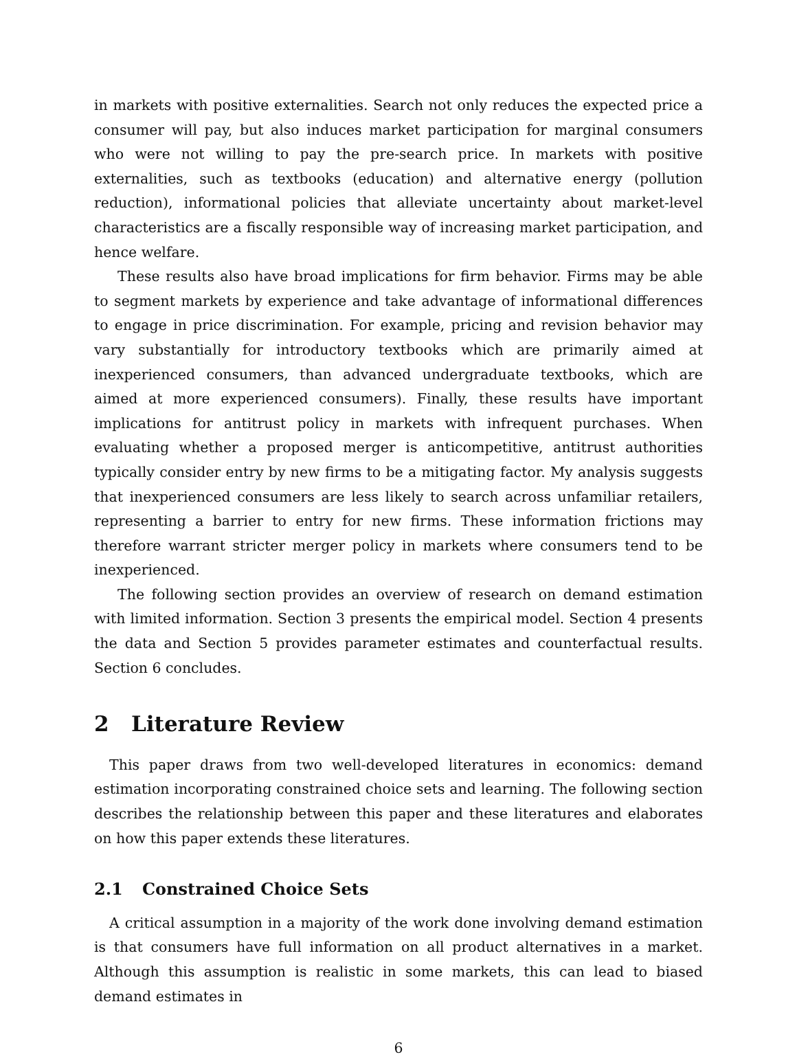in markets with positive externalities. Search not only reduces the expected price a consumer will pay, but also induces market participation for marginal consumers who were not willing to pay the pre-search price. In markets with positive externalities, such as textbooks (education) and alternative energy (pollution reduction), informational policies that alleviate uncertainty about market-level characteristics are a fiscally responsible way of increasing market participation, and hence welfare.
These results also have broad implications for firm behavior. Firms may be able to segment markets by experience and take advantage of informational differences to engage in price discrimination. For example, pricing and revision behavior may vary substantially for introductory textbooks which are primarily aimed at inexperienced consumers, than advanced undergraduate textbooks, which are aimed at more experienced consumers). Finally, these results have important implications for antitrust policy in markets with infrequent purchases. When evaluating whether a proposed merger is anticompetitive, antitrust authorities typically consider entry by new firms to be a mitigating factor. My analysis suggests that inexperienced consumers are less likely to search across unfamiliar retailers, representing a barrier to entry for new firms. These information frictions may therefore warrant stricter merger policy in markets where consumers tend to be inexperienced.
The following section provides an overview of research on demand estimation with limited information. Section 3 presents the empirical model. Section 4 presents the data and Section 5 provides parameter estimates and counterfactual results. Section 6 concludes.
2 Literature Review
This paper draws from two well-developed literatures in economics: demand estimation incorporating constrained choice sets and learning. The following section describes the relationship between this paper and these literatures and elaborates on how this paper extends these literatures.
2.1 Constrained Choice Sets
A critical assumption in a majority of the work done involving demand estimation is that consumers have full information on all product alternatives in a market. Although this assumption is realistic in some markets, this can lead to biased demand estimates in
6